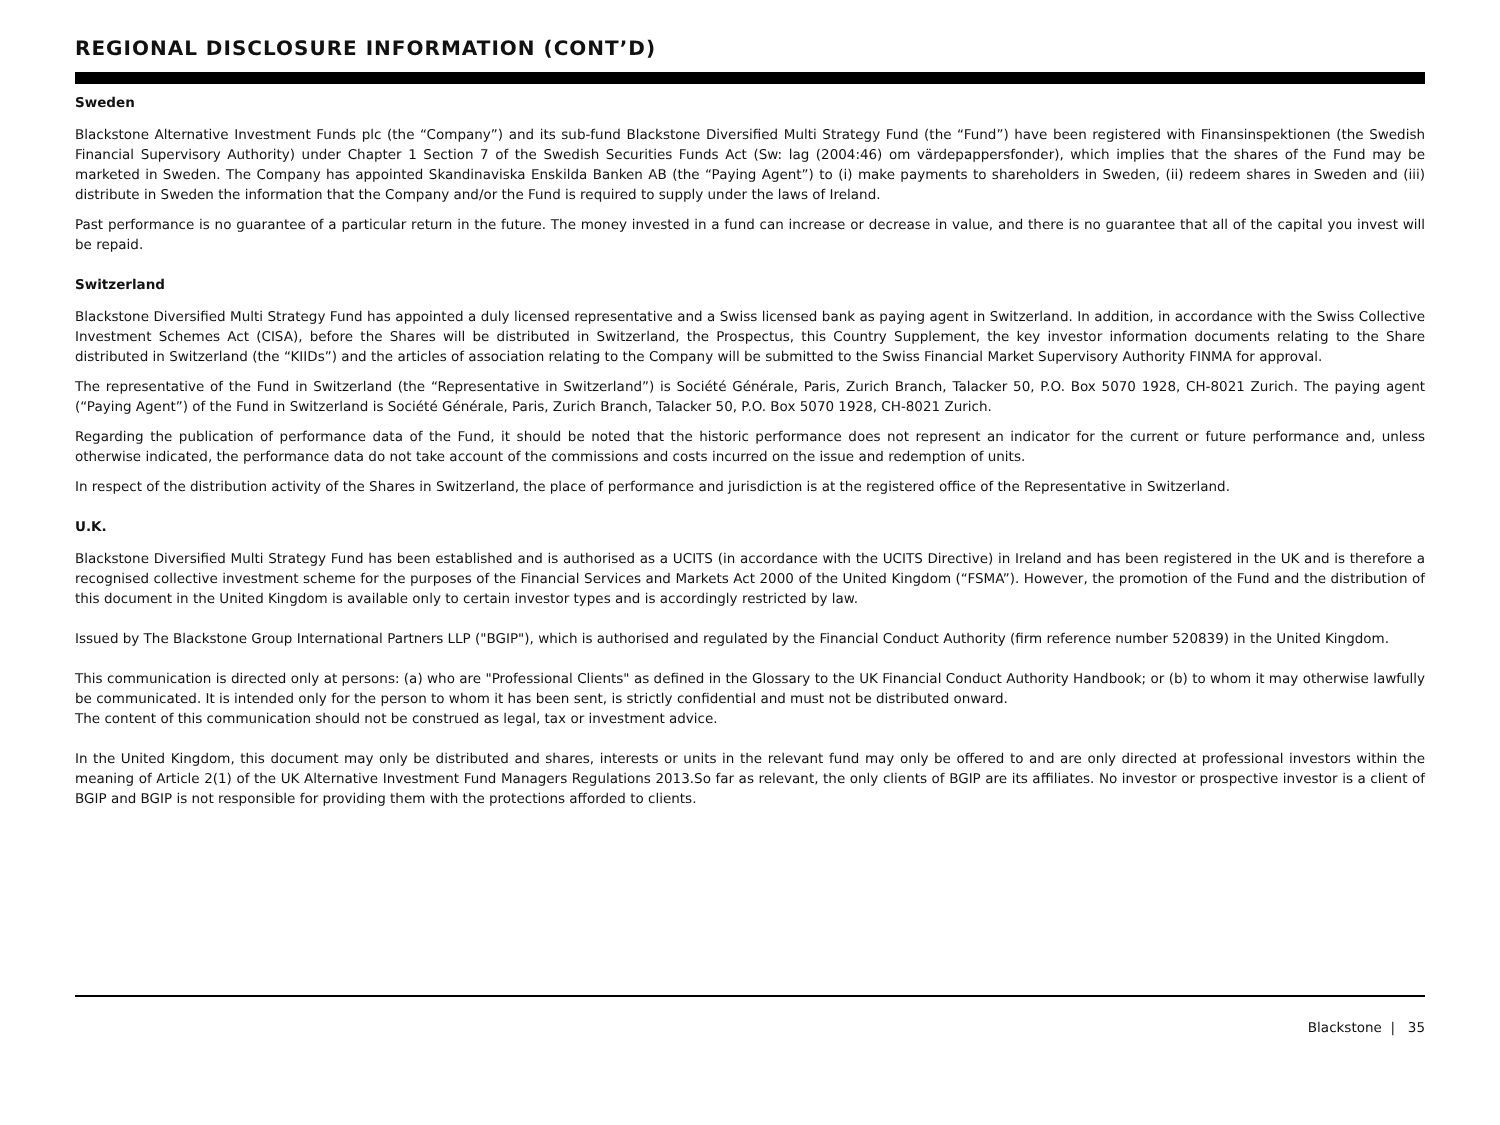REGIONAL DISCLOSURE INFORMATION (CONT’D)
Sweden
Blackstone Alternative Investment Funds plc (the “Company”) and its sub-fund Blackstone Diversified Multi Strategy Fund (the “Fund”) have been registered with Finansinspektionen (the Swedish Financial Supervisory Authority) under Chapter 1 Section 7 of the Swedish Securities Funds Act (Sw: lag (2004:46) om värdepappersfonder), which implies that the shares of the Fund may be marketed in Sweden. The Company has appointed Skandinaviska Enskilda Banken AB (the “Paying Agent”) to (i) make payments to shareholders in Sweden, (ii) redeem shares in Sweden and (iii) distribute in Sweden the information that the Company and/or the Fund is required to supply under the laws of Ireland.
Past performance is no guarantee of a particular return in the future. The money invested in a fund can increase or decrease in value, and there is no guarantee that all of the capital you invest will be repaid.
Switzerland
Blackstone Diversified Multi Strategy Fund has appointed a duly licensed representative and a Swiss licensed bank as paying agent in Switzerland. In addition, in accordance with the Swiss Collective Investment Schemes Act (CISA), before the Shares will be distributed in Switzerland, the Prospectus, this Country Supplement, the key investor information documents relating to the Share distributed in Switzerland (the “KIIDs”) and the articles of association relating to the Company will be submitted to the Swiss Financial Market Supervisory Authority FINMA for approval.
The representative of the Fund in Switzerland (the “Representative in Switzerland”) is Société Générale, Paris, Zurich Branch, Talacker 50, P.O. Box 5070 1928, CH-8021 Zurich. The paying agent (“Paying Agent”) of the Fund in Switzerland is Société Générale, Paris, Zurich Branch, Talacker 50, P.O. Box 5070 1928, CH-8021 Zurich.
Regarding the publication of performance data of the Fund, it should be noted that the historic performance does not represent an indicator for the current or future performance and, unless otherwise indicated, the performance data do not take account of the commissions and costs incurred on the issue and redemption of units.
In respect of the distribution activity of the Shares in Switzerland, the place of performance and jurisdiction is at the registered office of the Representative in Switzerland.
U.K.
Blackstone Diversified Multi Strategy Fund has been established and is authorised as a UCITS (in accordance with the UCITS Directive) in Ireland and has been registered in the UK and is therefore a recognised collective investment scheme for the purposes of the Financial Services and Markets Act 2000 of the United Kingdom (“FSMA”). However, the promotion of the Fund and the distribution of this document in the United Kingdom is available only to certain investor types and is accordingly restricted by law.
Issued by The Blackstone Group International Partners LLP ("BGIP"), which is authorised and regulated by the Financial Conduct Authority (firm reference number 520839) in the United Kingdom.
This communication is directed only at persons: (a) who are "Professional Clients" as defined in the Glossary to the UK Financial Conduct Authority Handbook; or (b) to whom it may otherwise lawfully be communicated. It is intended only for the person to whom it has been sent, is strictly confidential and must not be distributed onward.
The content of this communication should not be construed as legal, tax or investment advice.
In the United Kingdom, this document may only be distributed and shares, interests or units in the relevant fund may only be offered to and are only directed at professional investors within the meaning of Article 2(1) of the UK Alternative Investment Fund Managers Regulations 2013.So far as relevant, the only clients of BGIP are its affiliates. No investor or prospective investor is a client of BGIP and BGIP is not responsible for providing them with the protections afforded to clients.
Blackstone | 35